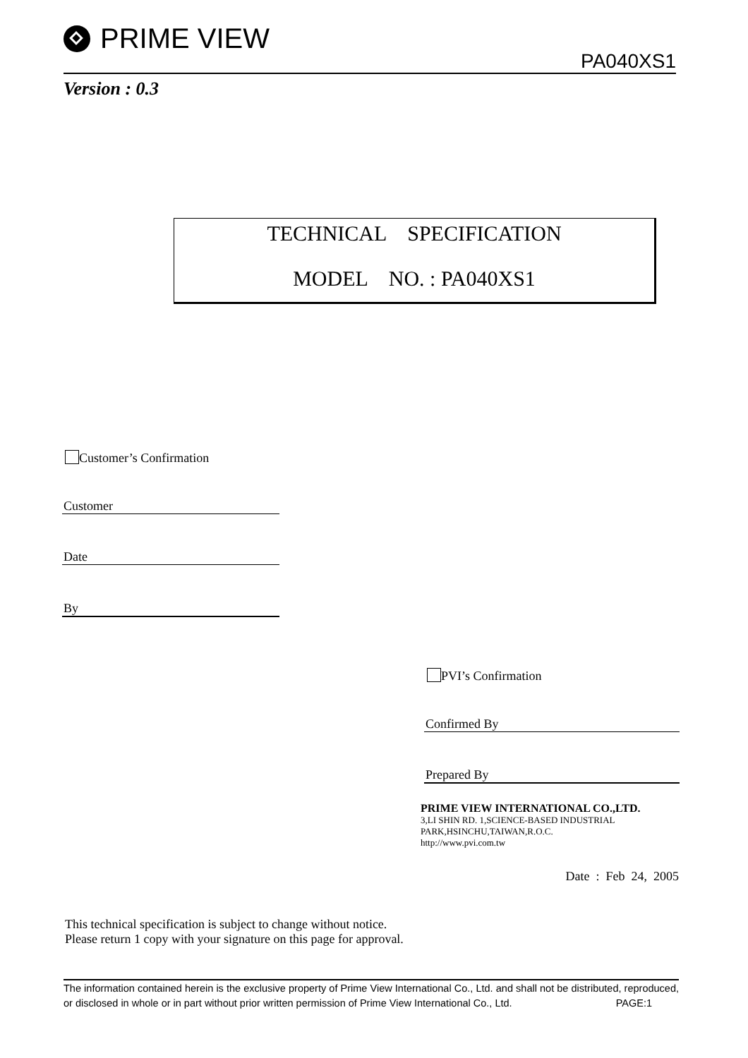PRIME VIEW
PA040XS1
Version : 0.3
TECHNICAL SPECIFICATION
MODEL NO. : PA040XS1
Customer’s Confirmation
Customer
Date
By
PVI’s Confirmation
Confirmed By
Prepared By
PRIME VIEW INTERNATIONAL CO.,LTD.
3,LI SHIN RD. 1,SCIENCE-BASED INDUSTRIAL
PARK,HSINCHU,TAIWAN,R.O.C.
http://www.pvi.com.tw
Date : Feb 24, 2005
This technical specification is subject to change without notice.
Please return 1 copy with your signature on this page for approval.
The information contained herein is the exclusive property of Prime View International Co., Ltd. and shall not be distributed, reproduced, or disclosed in whole or in part without prior written permission of Prime View International Co., Ltd. PAGE:1